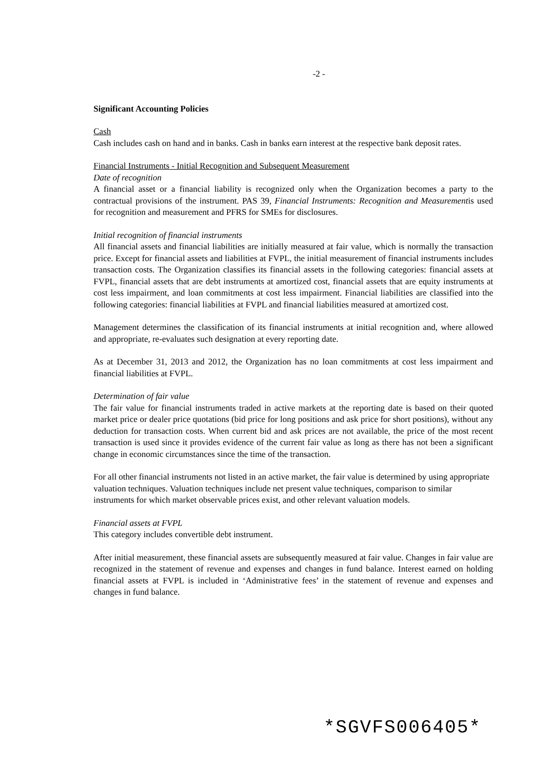-2 -
Significant Accounting Policies
Cash
Cash includes cash on hand and in banks. Cash in banks earn interest at the respective bank deposit rates.
Financial Instruments - Initial Recognition and Subsequent Measurement
Date of recognition
A financial asset or a financial liability is recognized only when the Organization becomes a party to the contractual provisions of the instrument. PAS 39, Financial Instruments: Recognition and Measurementis used for recognition and measurement and PFRS for SMEs for disclosures.
Initial recognition of financial instruments
All financial assets and financial liabilities are initially measured at fair value, which is normally the transaction price. Except for financial assets and liabilities at FVPL, the initial measurement of financial instruments includes transaction costs. The Organization classifies its financial assets in the following categories: financial assets at FVPL, financial assets that are debt instruments at amortized cost, financial assets that are equity instruments at cost less impairment, and loan commitments at cost less impairment. Financial liabilities are classified into the following categories: financial liabilities at FVPL and financial liabilities measured at amortized cost.
Management determines the classification of its financial instruments at initial recognition and, where allowed and appropriate, re-evaluates such designation at every reporting date.
As at December 31, 2013 and 2012, the Organization has no loan commitments at cost less impairment and financial liabilities at FVPL.
Determination of fair value
The fair value for financial instruments traded in active markets at the reporting date is based on their quoted market price or dealer price quotations (bid price for long positions and ask price for short positions), without any deduction for transaction costs. When current bid and ask prices are not available, the price of the most recent transaction is used since it provides evidence of the current fair value as long as there has not been a significant change in economic circumstances since the time of the transaction.
For all other financial instruments not listed in an active market, the fair value is determined by using appropriate valuation techniques. Valuation techniques include net present value techniques, comparison to similar instruments for which market observable prices exist, and other relevant valuation models.
Financial assets at FVPL
This category includes convertible debt instrument.
After initial measurement, these financial assets are subsequently measured at fair value. Changes in fair value are recognized in the statement of revenue and expenses and changes in fund balance. Interest earned on holding financial assets at FVPL is included in ‘Administrative fees’ in the statement of revenue and expenses and changes in fund balance.
*SGVFS006405*